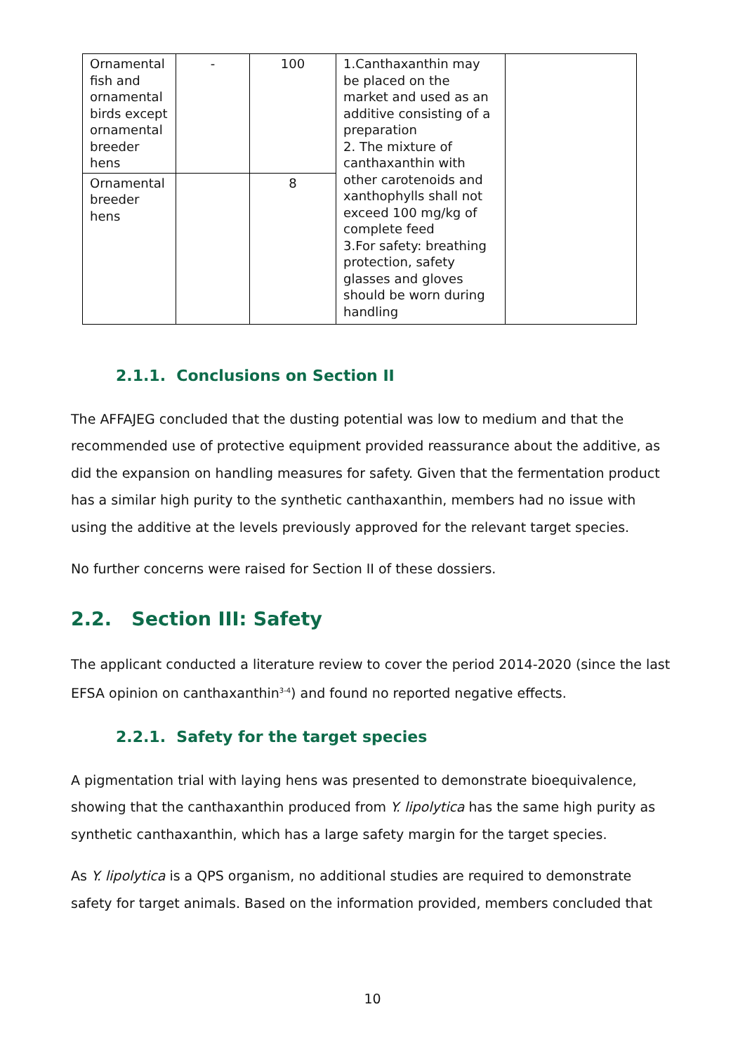| Ornamental fish and ornamental birds except ornamental breeder hens | - | 100 | 1.Canthaxanthin may be placed on the market and used as an additive consisting of a preparation 2. The mixture of canthaxanthin with other carotenoids and xanthophylls shall not exceed 100 mg/kg of complete feed 3.For safety: breathing protection, safety glasses and gloves should be worn during handling | |
| Ornamental breeder hens | | 8 | | |
2.1.1. Conclusions on Section II
The AFFAJEG concluded that the dusting potential was low to medium and that the recommended use of protective equipment provided reassurance about the additive, as did the expansion on handling measures for safety. Given that the fermentation product has a similar high purity to the synthetic canthaxanthin, members had no issue with using the additive at the levels previously approved for the relevant target species.
No further concerns were raised for Section II of these dossiers.
2.2. Section III: Safety
The applicant conducted a literature review to cover the period 2014-2020 (since the last EFSA opinion on canthaxanthin<sup>3-4</sup>) and found no reported negative effects.
2.2.1. Safety for the target species
A pigmentation trial with laying hens was presented to demonstrate bioequivalence, showing that the canthaxanthin produced from Y. lipolytica has the same high purity as synthetic canthaxanthin, which has a large safety margin for the target species.
As Y. lipolytica is a QPS organism, no additional studies are required to demonstrate safety for target animals. Based on the information provided, members concluded that
10